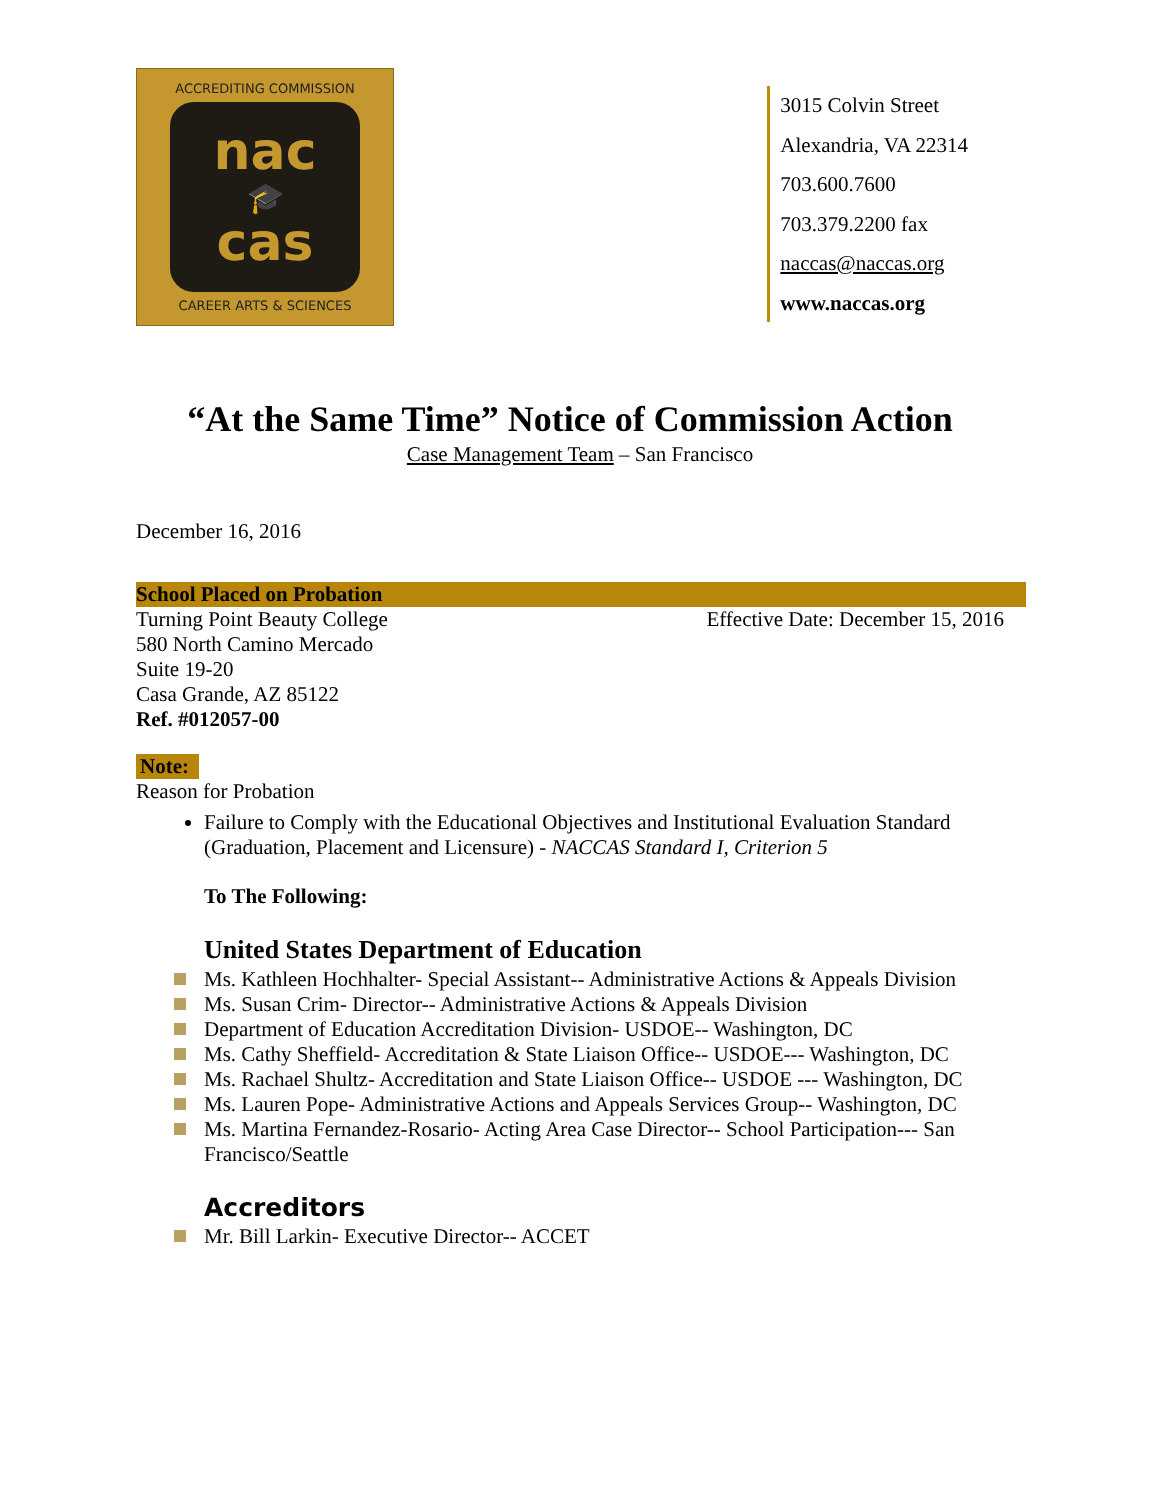ACCREDITING COMMISSION
nac
🎓
cas
CAREER ARTS & SCIENCES
3015 Colvin Street
Alexandria, VA 22314
703.600.7600
703.379.2200 fax
naccas@naccas.org
www.naccas.org
“At the Same Time” Notice of Commission Action
Case Management Team – San Francisco
December 16, 2016
School Placed on Probation
Turning Point Beauty College Effective Date: December 15, 2016
580 North Camino Mercado
Suite 19-20
Casa Grande, AZ 85122
Ref. #012057-00
Note:
Reason for Probation
Failure to Comply with the Educational Objectives and Institutional Evaluation Standard (Graduation, Placement and Licensure) - NACCAS Standard I, Criterion 5
To The Following:
United States Department of Education
Ms. Kathleen Hochhalter- Special Assistant-- Administrative Actions & Appeals Division
Ms. Susan Crim- Director-- Administrative Actions & Appeals Division
Department of Education Accreditation Division- USDOE-- Washington, DC
Ms. Cathy Sheffield- Accreditation & State Liaison Office-- USDOE--- Washington, DC
Ms. Rachael Shultz- Accreditation and State Liaison Office-- USDOE --- Washington, DC
Ms. Lauren Pope- Administrative Actions and Appeals Services Group-- Washington, DC
Ms. Martina Fernandez-Rosario- Acting Area Case Director-- School Participation--- San Francisco/Seattle
Accreditors
Mr. Bill Larkin- Executive Director-- ACCET